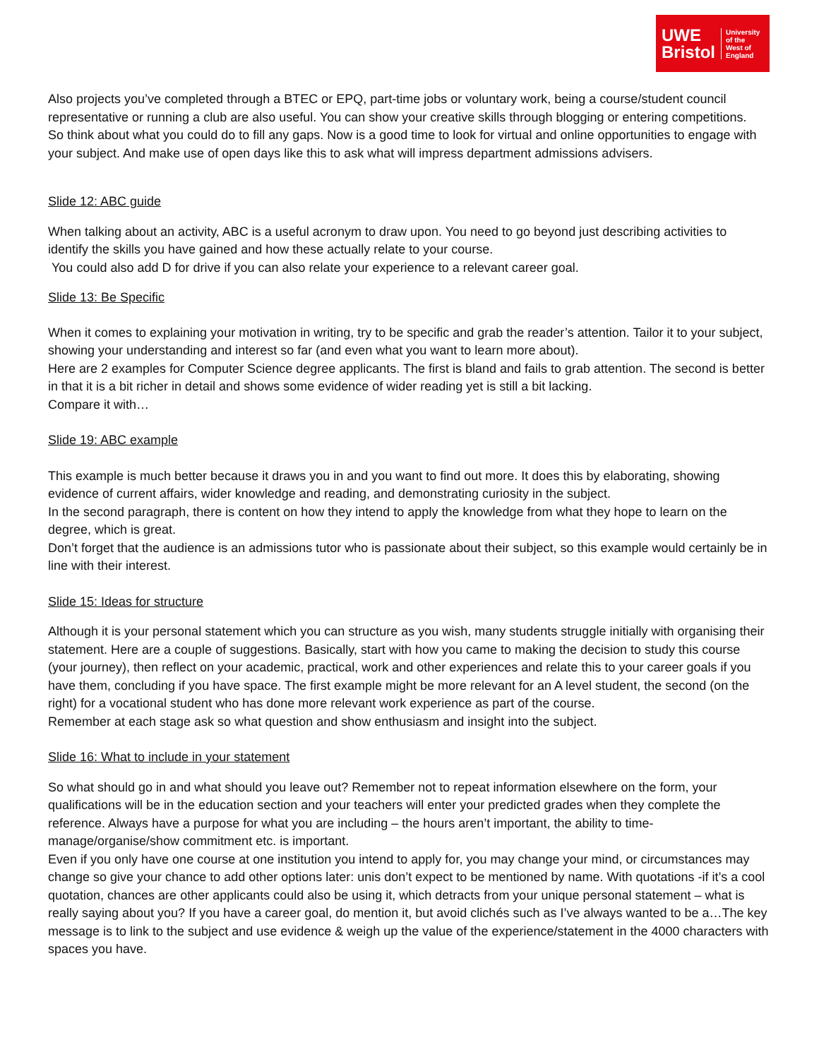UWE
Bristol
University
of the
West of
England
Also projects you’ve completed through a BTEC or EPQ, part-time jobs or voluntary work, being a course/student council representative or running a club are also useful. You can show your creative skills through blogging or entering competitions.
So think about what you could do to fill any gaps. Now is a good time to look for virtual and online opportunities to engage with your subject. And make use of open days like this to ask what will impress department admissions advisers.
Slide 12: ABC guide
When talking about an activity, ABC is a useful acronym to draw upon. You need to go beyond just describing activities to identify the skills you have gained and how these actually relate to your course.
You could also add D for drive if you can also relate your experience to a relevant career goal.
Slide 13: Be Specific
When it comes to explaining your motivation in writing, try to be specific and grab the reader’s attention. Tailor it to your subject, showing your understanding and interest so far (and even what you want to learn more about).
Here are 2 examples for Computer Science degree applicants. The first is bland and fails to grab attention. The second is better in that it is a bit richer in detail and shows some evidence of wider reading yet is still a bit lacking.
Compare it with…
Slide 19: ABC example
This example is much better because it draws you in and you want to find out more. It does this by elaborating, showing evidence of current affairs, wider knowledge and reading, and demonstrating curiosity in the subject.
In the second paragraph, there is content on how they intend to apply the knowledge from what they hope to learn on the degree, which is great.
Don’t forget that the audience is an admissions tutor who is passionate about their subject, so this example would certainly be in line with their interest.
Slide 15: Ideas for structure
Although it is your personal statement which you can structure as you wish, many students struggle initially with organising their statement. Here are a couple of suggestions. Basically, start with how you came to making the decision to study this course (your journey), then reflect on your academic, practical, work and other experiences and relate this to your career goals if you have them, concluding if you have space. The first example might be more relevant for an A level student, the second (on the right) for a vocational student who has done more relevant work experience as part of the course.
Remember at each stage ask so what question and show enthusiasm and insight into the subject.
Slide 16: What to include in your statement
So what should go in and what should you leave out? Remember not to repeat information elsewhere on the form, your qualifications will be in the education section and your teachers will enter your predicted grades when they complete the reference. Always have a purpose for what you are including – the hours aren’t important, the ability to time-manage/organise/show commitment etc. is important.
Even if you only have one course at one institution you intend to apply for, you may change your mind, or circumstances may change so give your chance to add other options later: unis don’t expect to be mentioned by name. With quotations -if it’s a cool quotation, chances are other applicants could also be using it, which detracts from your unique personal statement – what is really saying about you? If you have a career goal, do mention it, but avoid clichés such as I’ve always wanted to be a…The key message is to link to the subject and use evidence & weigh up the value of the experience/statement in the 4000 characters with spaces you have.